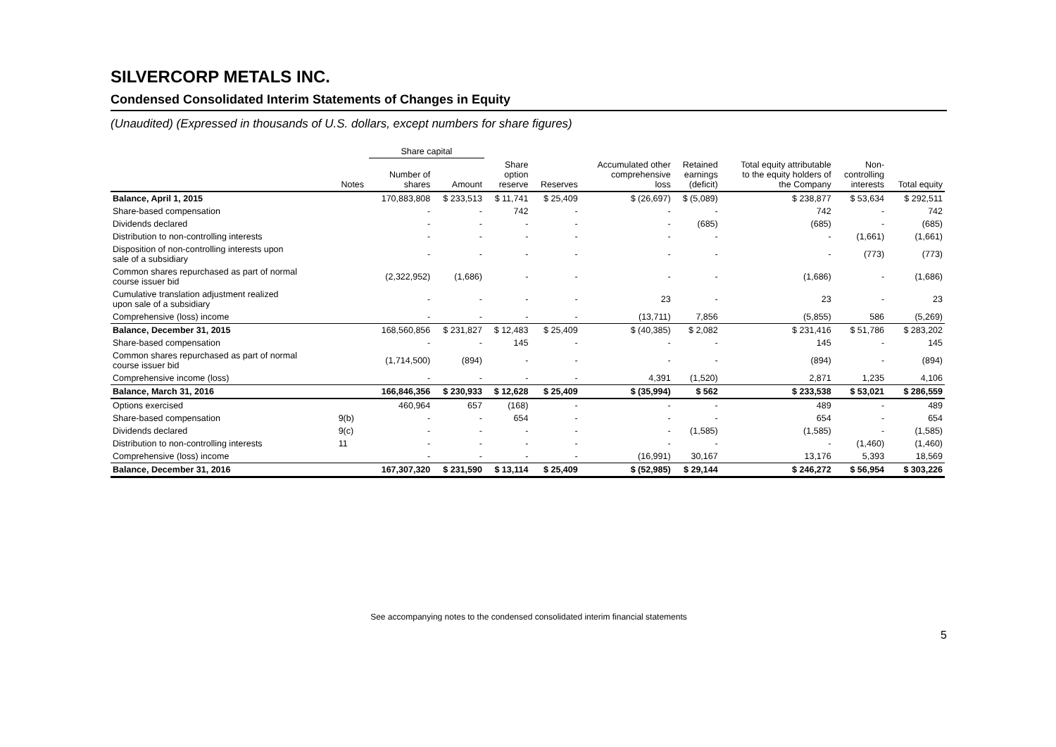SILVERCORP METALS INC.
Condensed Consolidated Interim Statements of Changes in Equity
(Unaudited) (Expressed in thousands of U.S. dollars, except numbers for share figures)
| | | Share capital | | | | | | | | |
| --- | --- | --- | --- | --- | --- | --- | --- | --- | --- | --- |
| | Notes | Number of shares | Amount | Share option reserve | Reserves | Accumulated other comprehensive loss | Retained earnings (deficit) | Total equity attributable to the equity holders of the Company | Non- controlling interests | Total equity |
| Balance, April 1, 2015 | | 170,883,808 | $ 233,513 | $ 11,741 | $ 25,409 | $ (26,697) | $ (5,089) | $ 238,877 | $ 53,634 | $ 292,511 |
| Share-based compensation | | - | - | 742 | - | - | - | 742 | - | 742 |
| Dividends declared | | - | - | - | - | - | (685) | (685) | - | (685) |
| Distribution to non-controlling interests | | - | - | - | - | - | - | - | (1,661) | (1,661) |
| Disposition of non-controlling interests upon sale of a subsidiary | | - | - | - | - | - | - | - | (773) | (773) |
| Common shares repurchased as part of normal course issuer bid | | (2,322,952) | (1,686) | - | - | - | - | (1,686) | - | (1,686) |
| Cumulative translation adjustment realized upon sale of a subsidiary | | - | - | - | - | 23 | - | 23 | - | 23 |
| Comprehensive (loss) income | | - | - | - | - | (13,711) | 7,856 | (5,855) | 586 | (5,269) |
| Balance, December 31, 2015 | | 168,560,856 | $ 231,827 | $ 12,483 | $ 25,409 | $ (40,385) | $ 2,082 | $ 231,416 | $ 51,786 | $ 283,202 |
| Share-based compensation | | - | - | 145 | - | - | - | 145 | - | 145 |
| Common shares repurchased as part of normal course issuer bid | | (1,714,500) | (894) | - | - | - | - | (894) | - | (894) |
| Comprehensive income (loss) | | - | - | - | - | 4,391 | (1,520) | 2,871 | 1,235 | 4,106 |
| Balance, March 31, 2016 | | 166,846,356 | $ 230,933 | $ 12,628 | $ 25,409 | $ (35,994) | $ 562 | $ 233,538 | $ 53,021 | $ 286,559 |
| Options exercised | | 460,964 | 657 | (168) | - | - | - | 489 | - | 489 |
| Share-based compensation | 9(b) | - | - | 654 | - | - | - | 654 | - | 654 |
| Dividends declared | 9(c) | - | - | - | - | - | (1,585) | (1,585) | - | (1,585) |
| Distribution to non-controlling interests | 11 | - | - | - | - | - | - | - | (1,460) | (1,460) |
| Comprehensive (loss) income | | - | - | - | - | (16,991) | 30,167 | 13,176 | 5,393 | 18,569 |
| Balance, December 31, 2016 | | 167,307,320 | $ 231,590 | $ 13,114 | $ 25,409 | $ (52,985) | $ 29,144 | $ 246,272 | $ 56,954 | $ 303,226 |
See accompanying notes to the condensed consolidated interim financial statements
5